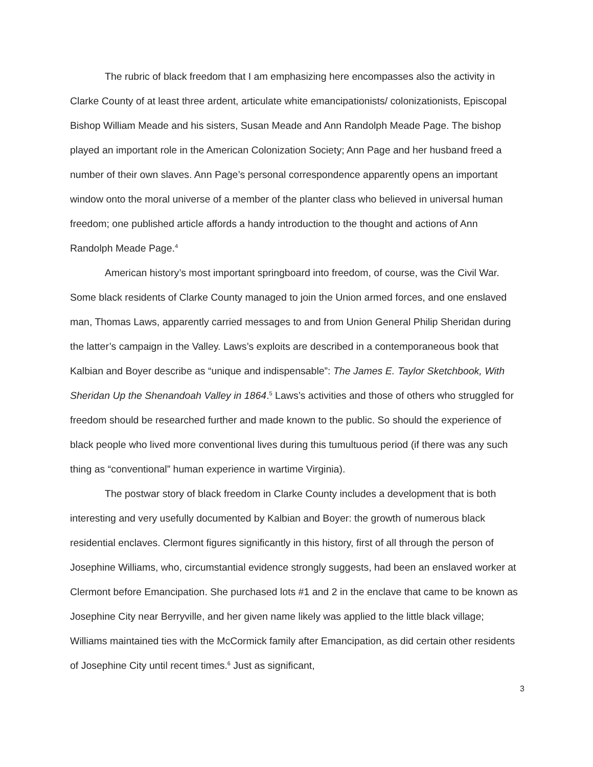The rubric of black freedom that I am emphasizing here encompasses also the activity in Clarke County of at least three ardent, articulate white emancipationists/ colonizationists, Episcopal Bishop William Meade and his sisters, Susan Meade and Ann Randolph Meade Page. The bishop played an important role in the American Colonization Society; Ann Page and her husband freed a number of their own slaves. Ann Page’s personal correspondence apparently opens an important window onto the moral universe of a member of the planter class who believed in universal human freedom; one published article affords a handy introduction to the thought and actions of Ann Randolph Meade Page.<sup>4</sup>
American history’s most important springboard into freedom, of course, was the Civil War. Some black residents of Clarke County managed to join the Union armed forces, and one enslaved man, Thomas Laws, apparently carried messages to and from Union General Philip Sheridan during the latter’s campaign in the Valley. Laws’s exploits are described in a contemporaneous book that Kalbian and Boyer describe as “unique and indispensable”: The James E. Taylor Sketchbook, With Sheridan Up the Shenandoah Valley in 1864.<sup>5</sup> Laws’s activities and those of others who struggled for freedom should be researched further and made known to the public. So should the experience of black people who lived more conventional lives during this tumultuous period (if there was any such thing as “conventional” human experience in wartime Virginia).
The postwar story of black freedom in Clarke County includes a development that is both interesting and very usefully documented by Kalbian and Boyer: the growth of numerous black residential enclaves. Clermont figures significantly in this history, first of all through the person of Josephine Williams, who, circumstantial evidence strongly suggests, had been an enslaved worker at Clermont before Emancipation. She purchased lots #1 and 2 in the enclave that came to be known as Josephine City near Berryville, and her given name likely was applied to the little black village; Williams maintained ties with the McCormick family after Emancipation, as did certain other residents of Josephine City until recent times.<sup>6</sup> Just as significant,
3